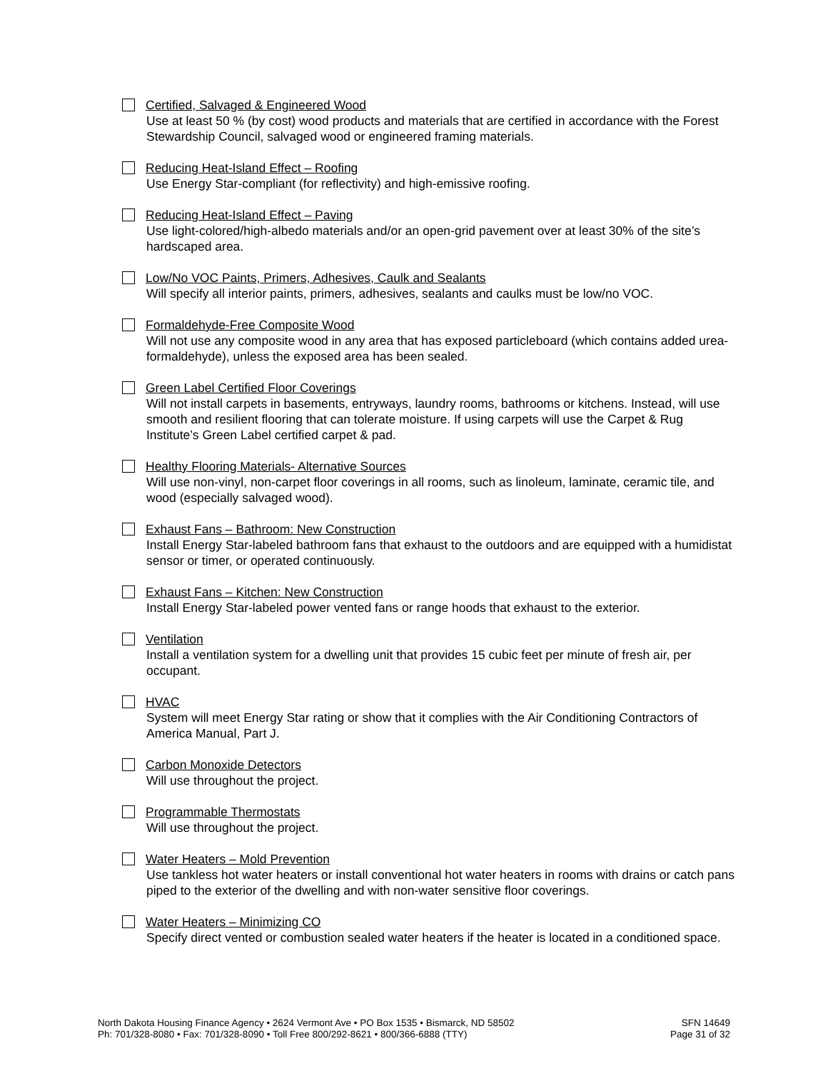Certified, Salvaged & Engineered Wood
Use at least 50 % (by cost) wood products and materials that are certified in accordance with the Forest Stewardship Council, salvaged wood or engineered framing materials.
Reducing Heat-Island Effect – Roofing
Use Energy Star-compliant (for reflectivity) and high-emissive roofing.
Reducing Heat-Island Effect – Paving
Use light-colored/high-albedo materials and/or an open-grid pavement over at least 30% of the site’s hardscaped area.
Low/No VOC Paints, Primers, Adhesives, Caulk and Sealants
Will specify all interior paints, primers, adhesives, sealants and caulks must be low/no VOC.
Formaldehyde-Free Composite Wood
Will not use any composite wood in any area that has exposed particleboard (which contains added urea-formaldehyde), unless the exposed area has been sealed.
Green Label Certified Floor Coverings
Will not install carpets in basements, entryways, laundry rooms, bathrooms or kitchens. Instead, will use smooth and resilient flooring that can tolerate moisture. If using carpets will use the Carpet & Rug Institute’s Green Label certified carpet & pad.
Healthy Flooring Materials- Alternative Sources
Will use non-vinyl, non-carpet floor coverings in all rooms, such as linoleum, laminate, ceramic tile, and wood (especially salvaged wood).
Exhaust Fans – Bathroom: New Construction
Install Energy Star-labeled bathroom fans that exhaust to the outdoors and are equipped with a humidistat sensor or timer, or operated continuously.
Exhaust Fans – Kitchen: New Construction
Install Energy Star-labeled power vented fans or range hoods that exhaust to the exterior.
Ventilation
Install a ventilation system for a dwelling unit that provides 15 cubic feet per minute of fresh air, per occupant.
HVAC
System will meet Energy Star rating or show that it complies with the Air Conditioning Contractors of America Manual, Part J.
Carbon Monoxide Detectors
Will use throughout the project.
Programmable Thermostats
Will use throughout the project.
Water Heaters – Mold Prevention
Use tankless hot water heaters or install conventional hot water heaters in rooms with drains or catch pans piped to the exterior of the dwelling and with non-water sensitive floor coverings.
Water Heaters – Minimizing CO
Specify direct vented or combustion sealed water heaters if the heater is located in a conditioned space.
North Dakota Housing Finance Agency • 2624 Vermont Ave • PO Box 1535 • Bismarck, ND 58502
Ph: 701/328-8080 • Fax: 701/328-8090 • Toll Free 800/292-8621 • 800/366-6888 (TTY)
SFN 14649
Page 31 of 32